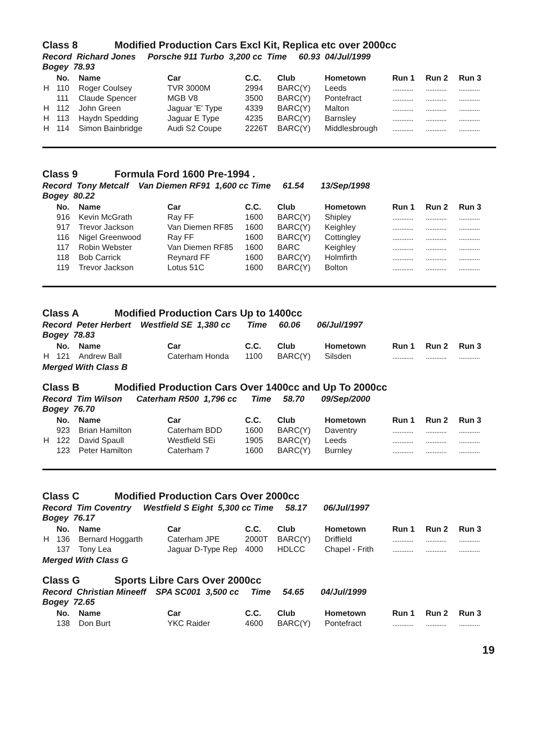Class 8 Modified Production Cars Excl Kit, Replica etc over 2000cc
Record Richard Jones Porsche 911 Turbo 3,200 cc Time 60.93 04/Jul/1999
Bogey 78.93
| | No. | Name | Car | C.C. | Club | Hometown | Run 1 | Run 2 | Run 3 |
| --- | --- | --- | --- | --- | --- | --- | --- | --- | --- |
| H | 110 | Roger Coulsey | TVR 3000M | 2994 | BARC(Y) | Leeds | ............ | ............ | ............ |
| | 111 | Claude Spencer | MGB V8 | 3500 | BARC(Y) | Pontefract | ............ | ............ | ............ |
| H | 112 | John Green | Jaguar 'E' Type | 4339 | BARC(Y) | Malton | ............ | ............ | ............ |
| H | 113 | Haydn Spedding | Jaguar E Type | 4235 | BARC(Y) | Barnsley | ............ | ............ | ............ |
| H | 114 | Simon Bainbridge | Audi S2 Coupe | 2226T | BARC(Y) | Middlesbrough | ............ | ............ | ............ |
Class 9 Formula Ford 1600 Pre-1994 .
Record Tony Metcalf Van Diemen RF91 1,600 cc Time 61.54 13/Sep/1998
Bogey 80.22
| | No. | Name | Car | C.C. | Club | Hometown | Run 1 | Run 2 | Run 3 |
| --- | --- | --- | --- | --- | --- | --- | --- | --- | --- |
| | 916 | Kevin McGrath | Ray FF | 1600 | BARC(Y) | Shipley | ............ | ............ | ............ |
| | 917 | Trevor Jackson | Van Diemen RF85 | 1600 | BARC(Y) | Keighley | ............ | ............ | ............ |
| | 116 | Nigel Greenwood | Ray FF | 1600 | BARC(Y) | Cottingley | ............ | ............ | ............ |
| | 117 | Robin Webster | Van Diemen RF85 | 1600 | BARC | Keighley | ............ | ............ | ............ |
| | 118 | Bob Carrick | Reynard FF | 1600 | BARC(Y) | Holmfirth | ............ | ............ | ............ |
| | 119 | Trevor Jackson | Lotus 51C | 1600 | BARC(Y) | Bolton | ............ | ............ | ............ |
Class A Modified Production Cars Up to 1400cc
Record Peter Herbert Westfield SE 1,380 cc Time 60.06 06/Jul/1997
Bogey 78.83
| | No. | Name | Car | C.C. | Club | Hometown | Run 1 | Run 2 | Run 3 |
| --- | --- | --- | --- | --- | --- | --- | --- | --- | --- |
| H | 121 | Andrew Ball | Caterham Honda | 1100 | BARC(Y) | Silsden | ............ | ............ | ............ |
Merged With Class B
Class B Modified Production Cars Over 1400cc and Up To 2000cc
Record Tim Wilson Caterham R500 1,796 cc Time 58.70 09/Sep/2000
Bogey 76.70
| | No. | Name | Car | C.C. | Club | Hometown | Run 1 | Run 2 | Run 3 |
| --- | --- | --- | --- | --- | --- | --- | --- | --- | --- |
| | 923 | Brian Hamilton | Caterham BDD | 1600 | BARC(Y) | Daventry | ............ | ............ | ............ |
| H | 122 | David Spaull | Westfield SEi | 1905 | BARC(Y) | Leeds | ............ | ............ | ............ |
| | 123 | Peter Hamilton | Caterham 7 | 1600 | BARC(Y) | Burnley | ............ | ............ | ............ |
Class C Modified Production Cars Over 2000cc
Record Tim Coventry Westfield S Eight 5,300 cc Time 58.17 06/Jul/1997
Bogey 76.17
| | No. | Name | Car | C.C. | Club | Hometown | Run 1 | Run 2 | Run 3 |
| --- | --- | --- | --- | --- | --- | --- | --- | --- | --- |
| H | 136 | Bernard Hoggarth | Caterham JPE | 2000T | BARC(Y) | Driffield | ............ | ............ | ............ |
| | 137 | Tony Lea | Jaguar D-Type Rep | 4000 | HDLCC | Chapel - Frith | ............ | ............ | ............ |
Merged With Class G
Class G Sports Libre Cars Over 2000cc
Record Christian Mineeff SPA SC001 3,500 cc Time 54.65 04/Jul/1999
Bogey 72.65
| | No. | Name | Car | C.C. | Club | Hometown | Run 1 | Run 2 | Run 3 |
| --- | --- | --- | --- | --- | --- | --- | --- | --- | --- |
| | 138 | Don Burt | YKC Raider | 4600 | BARC(Y) | Pontefract | ............ | ............ | ............ |
19